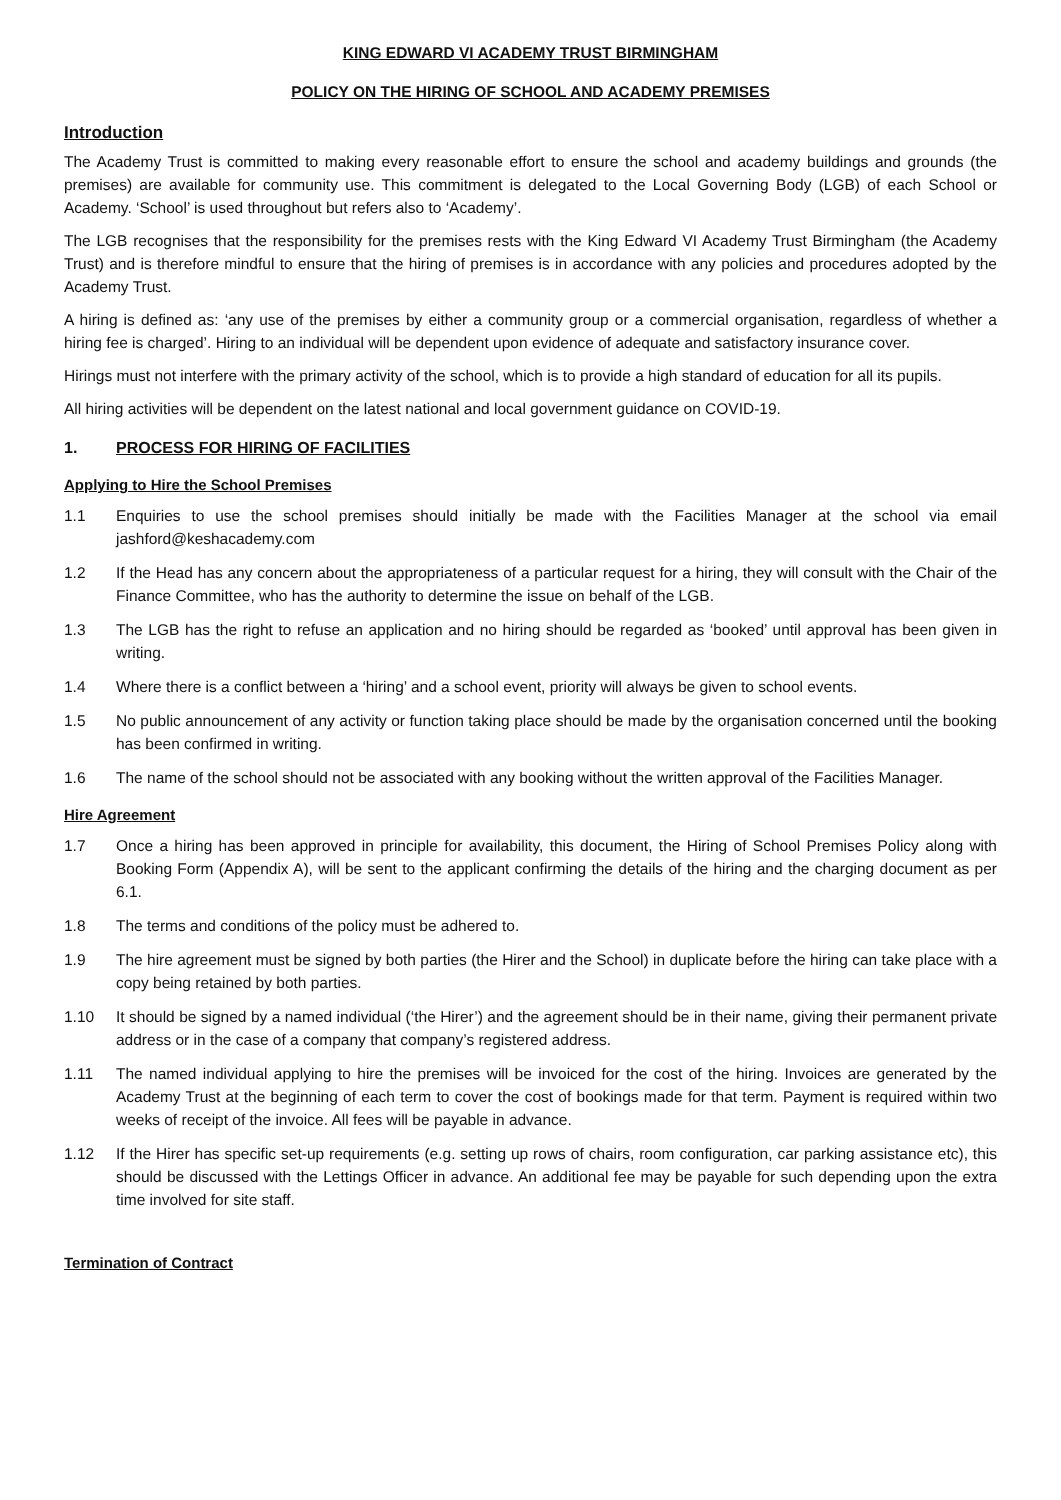KING EDWARD VI ACADEMY TRUST BIRMINGHAM
POLICY ON THE HIRING OF SCHOOL AND ACADEMY PREMISES
Introduction
The Academy Trust is committed to making every reasonable effort to ensure the school and academy buildings and grounds (the premises) are available for community use. This commitment is delegated to the Local Governing Body (LGB) of each School or Academy. ‘School’ is used throughout but refers also to ‘Academy’.
The LGB recognises that the responsibility for the premises rests with the King Edward VI Academy Trust Birmingham (the Academy Trust) and is therefore mindful to ensure that the hiring of premises is in accordance with any policies and procedures adopted by the Academy Trust.
A hiring is defined as: ‘any use of the premises by either a community group or a commercial organisation, regardless of whether a hiring fee is charged’. Hiring to an individual will be dependent upon evidence of adequate and satisfactory insurance cover.
Hirings must not interfere with the primary activity of the school, which is to provide a high standard of education for all its pupils.
All hiring activities will be dependent on the latest national and local government guidance on COVID-19.
1. PROCESS FOR HIRING OF FACILITIES
Applying to Hire the School Premises
1.1 Enquiries to use the school premises should initially be made with the Facilities Manager at the school via email jashford@keshacademy.com
1.2 If the Head has any concern about the appropriateness of a particular request for a hiring, they will consult with the Chair of the Finance Committee, who has the authority to determine the issue on behalf of the LGB.
1.3 The LGB has the right to refuse an application and no hiring should be regarded as ‘booked’ until approval has been given in writing.
1.4 Where there is a conflict between a ‘hiring’ and a school event, priority will always be given to school events.
1.5 No public announcement of any activity or function taking place should be made by the organisation concerned until the booking has been confirmed in writing.
1.6 The name of the school should not be associated with any booking without the written approval of the Facilities Manager.
Hire Agreement
1.7 Once a hiring has been approved in principle for availability, this document, the Hiring of School Premises Policy along with Booking Form (Appendix A), will be sent to the applicant confirming the details of the hiring and the charging document as per 6.1.
1.8 The terms and conditions of the policy must be adhered to.
1.9 The hire agreement must be signed by both parties (the Hirer and the School) in duplicate before the hiring can take place with a copy being retained by both parties.
1.10 It should be signed by a named individual (‘the Hirer’) and the agreement should be in their name, giving their permanent private address or in the case of a company that company’s registered address.
1.11 The named individual applying to hire the premises will be invoiced for the cost of the hiring. Invoices are generated by the Academy Trust at the beginning of each term to cover the cost of bookings made for that term. Payment is required within two weeks of receipt of the invoice. All fees will be payable in advance.
1.12 If the Hirer has specific set-up requirements (e.g. setting up rows of chairs, room configuration, car parking assistance etc), this should be discussed with the Lettings Officer in advance. An additional fee may be payable for such depending upon the extra time involved for site staff.
Termination of Contract